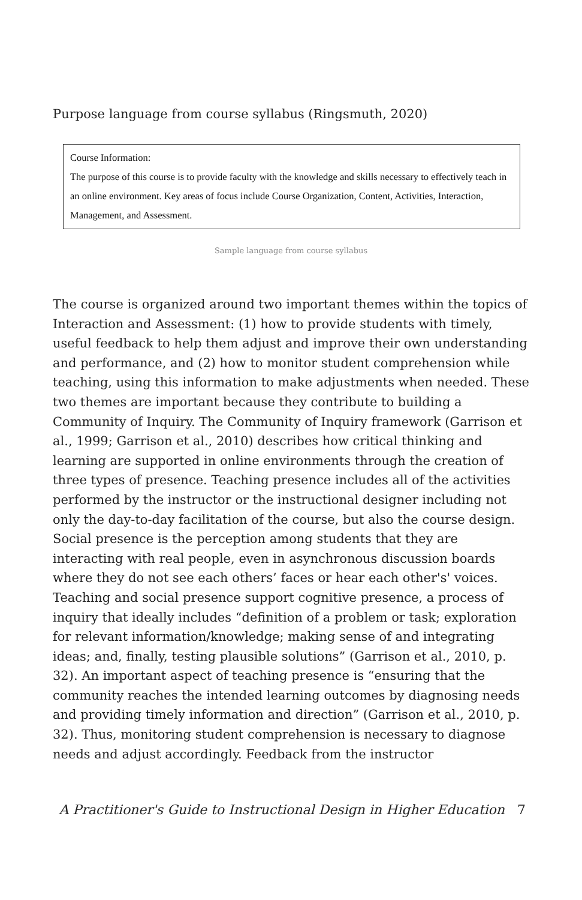Purpose language from course syllabus (Ringsmuth, 2020)
Course Information:
The purpose of this course is to provide faculty with the knowledge and skills necessary to effectively teach in an online environment. Key areas of focus include Course Organization, Content, Activities, Interaction, Management, and Assessment.
Sample language from course syllabus
The course is organized around two important themes within the topics of Interaction and Assessment: (1) how to provide students with timely, useful feedback to help them adjust and improve their own understanding and performance, and (2) how to monitor student comprehension while teaching, using this information to make adjustments when needed. These two themes are important because they contribute to building a Community of Inquiry. The Community of Inquiry framework (Garrison et al., 1999; Garrison et al., 2010) describes how critical thinking and learning are supported in online environments through the creation of three types of presence. Teaching presence includes all of the activities performed by the instructor or the instructional designer including not only the day-to-day facilitation of the course, but also the course design. Social presence is the perception among students that they are interacting with real people, even in asynchronous discussion boards where they do not see each others’ faces or hear each other's' voices. Teaching and social presence support cognitive presence, a process of inquiry that ideally includes “definition of a problem or task; exploration for relevant information/knowledge; making sense of and integrating ideas; and, finally, testing plausible solutions” (Garrison et al., 2010, p. 32). An important aspect of teaching presence is “ensuring that the community reaches the intended learning outcomes by diagnosing needs and providing timely information and direction” (Garrison et al., 2010, p. 32). Thus, monitoring student comprehension is necessary to diagnose needs and adjust accordingly. Feedback from the instructor
A Practitioner's Guide to Instructional Design in Higher Education 7